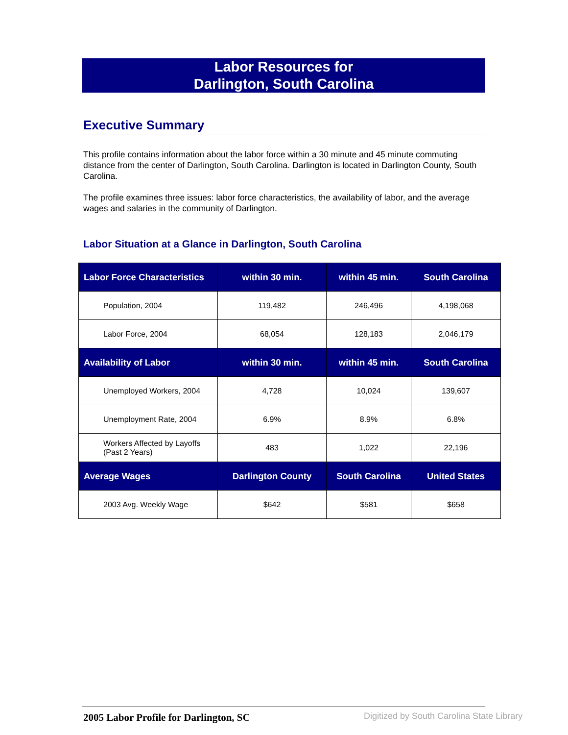Labor Resources for
Darlington, South Carolina
Executive Summary
This profile contains information about the labor force within a 30 minute and 45 minute commuting distance from the center of Darlington, South Carolina. Darlington is located in Darlington County, South Carolina.
The profile examines three issues: labor force characteristics, the availability of labor, and the average wages and salaries in the community of Darlington.
Labor Situation at a Glance in Darlington, South Carolina
| Labor Force Characteristics | within 30 min. | within 45 min. | South Carolina |
| --- | --- | --- | --- |
| Population, 2004 | 119,482 | 246,496 | 4,198,068 |
| Labor Force, 2004 | 68,054 | 128,183 | 2,046,179 |
| Availability of Labor | within 30 min. | within 45 min. | South Carolina |
| Unemployed Workers, 2004 | 4,728 | 10,024 | 139,607 |
| Unemployment Rate, 2004 | 6.9% | 8.9% | 6.8% |
| Workers Affected by Layoffs (Past 2 Years) | 483 | 1,022 | 22,196 |
| Average Wages | Darlington County | South Carolina | United States |
| 2003 Avg. Weekly Wage | $642 | $581 | $658 |
2005 Labor Profile for Darlington, SC
Digitized by South Carolina State Library